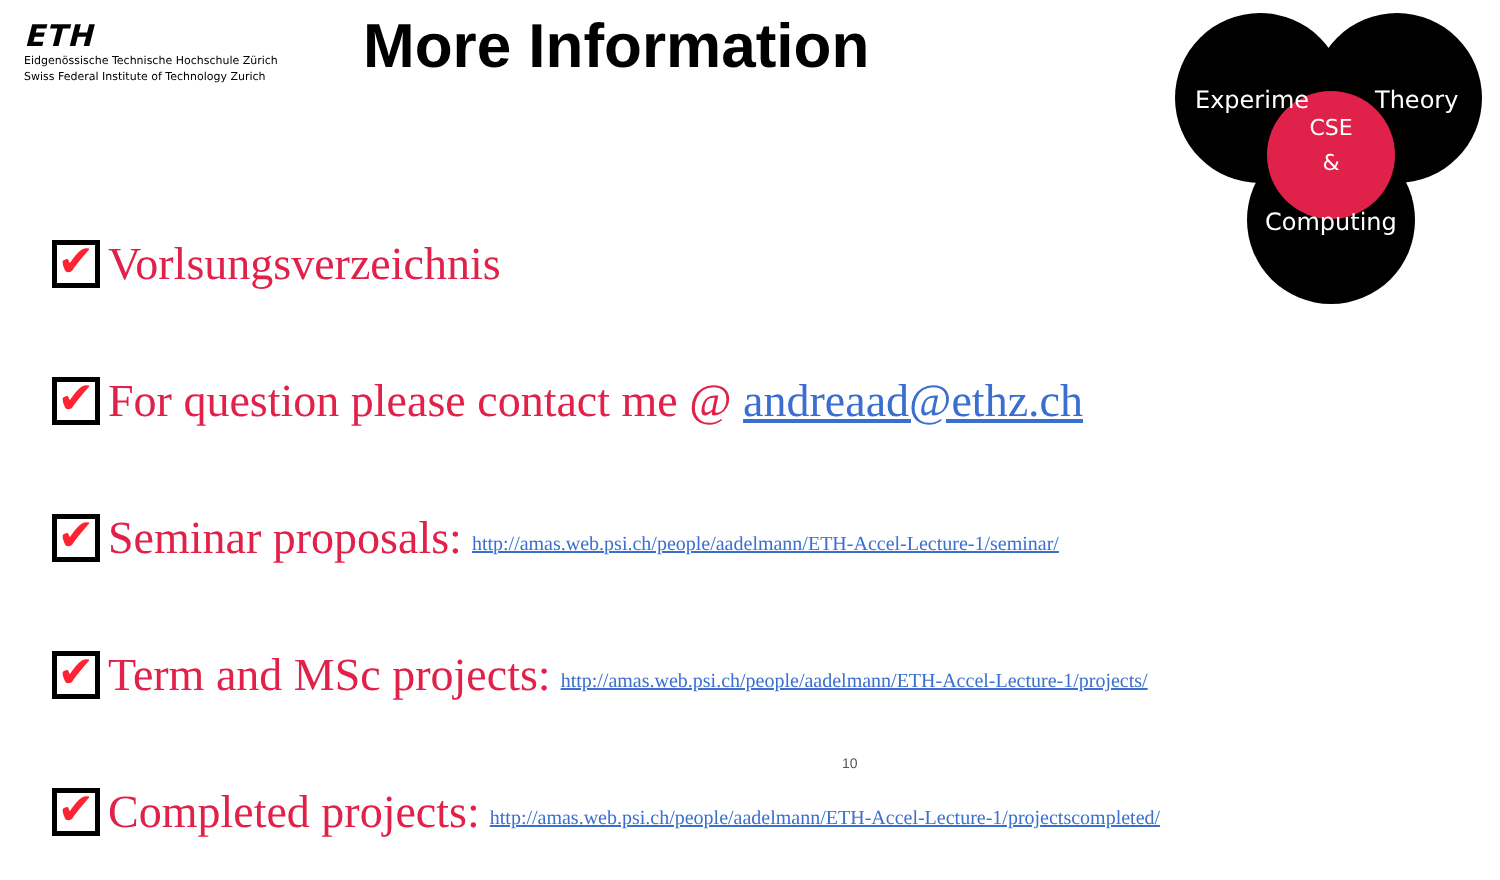ETH
Eidgenössische Technische Hochschule Zürich
Swiss Federal Institute of Technology Zurich
More Information
Experime
Theory
Computing
CSE
&
✔ Vorlsungsverzeichnis
✔ For question please contact me @ andreaad@ethz.ch
✔ Seminar proposals: http://amas.web.psi.ch/people/aadelmann/ETH-Accel-Lecture-1/seminar/
✔ Term and MSc projects: http://amas.web.psi.ch/people/aadelmann/ETH-Accel-Lecture-1/projects/
✔ Completed projects: http://amas.web.psi.ch/people/aadelmann/ETH-Accel-Lecture-1/projectscompleted/
10